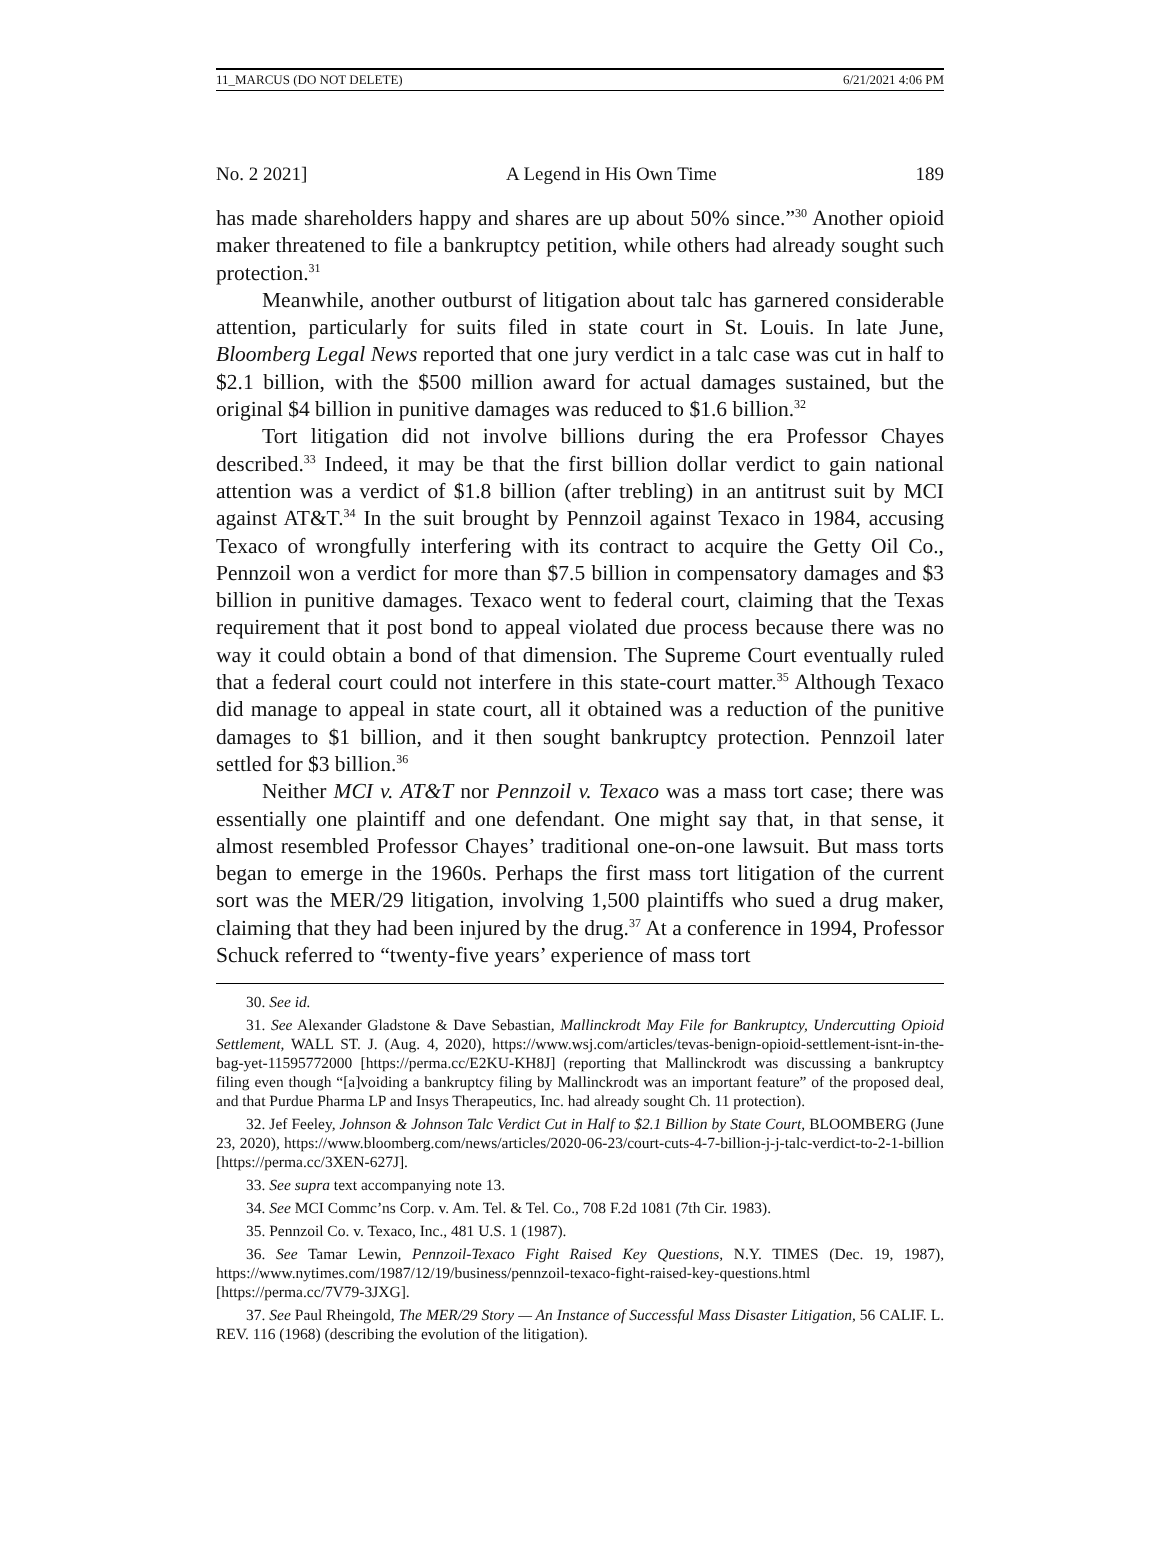11_MARCUS (DO NOT DELETE) 6/21/2021 4:06 PM
No. 2 2021] A Legend in His Own Time 189
has made shareholders happy and shares are up about 50% since.”<sup>30</sup> Another opioid maker threatened to file a bankruptcy petition, while others had already sought such protection.<sup>31</sup>
Meanwhile, another outburst of litigation about talc has garnered considerable attention, particularly for suits filed in state court in St. Louis. In late June, Bloomberg Legal News reported that one jury verdict in a talc case was cut in half to $2.1 billion, with the $500 million award for actual damages sustained, but the original $4 billion in punitive damages was reduced to $1.6 billion.<sup>32</sup>
Tort litigation did not involve billions during the era Professor Chayes described.<sup>33</sup> Indeed, it may be that the first billion dollar verdict to gain national attention was a verdict of $1.8 billion (after trebling) in an antitrust suit by MCI against AT&T.<sup>34</sup> In the suit brought by Pennzoil against Texaco in 1984, accusing Texaco of wrongfully interfering with its contract to acquire the Getty Oil Co., Pennzoil won a verdict for more than $7.5 billion in compensatory damages and $3 billion in punitive damages. Texaco went to federal court, claiming that the Texas requirement that it post bond to appeal violated due process because there was no way it could obtain a bond of that dimension. The Supreme Court eventually ruled that a federal court could not interfere in this state-court matter.<sup>35</sup> Although Texaco did manage to appeal in state court, all it obtained was a reduction of the punitive damages to $1 billion, and it then sought bankruptcy protection. Pennzoil later settled for $3 billion.<sup>36</sup>
Neither MCI v. AT&T nor Pennzoil v. Texaco was a mass tort case; there was essentially one plaintiff and one defendant. One might say that, in that sense, it almost resembled Professor Chayes’ traditional one-on-one lawsuit. But mass torts began to emerge in the 1960s. Perhaps the first mass tort litigation of the current sort was the MER/29 litigation, involving 1,500 plaintiffs who sued a drug maker, claiming that they had been injured by the drug.<sup>37</sup> At a conference in 1994, Professor Schuck referred to “twenty-five years’ experience of mass tort
30. See id.
31. See Alexander Gladstone & Dave Sebastian, Mallinckrodt May File for Bankruptcy, Undercutting Opioid Settlement, WALL ST. J. (Aug. 4, 2020), https://www.wsj.com/articles/tevas-benign-opioid-settlement-isnt-in-the-bag-yet-11595772000 [https://perma.cc/E2KU-KH8J] (reporting that Mallinckrodt was discussing a bankruptcy filing even though “[a]voiding a bankruptcy filing by Mallinckrodt was an important feature” of the proposed deal, and that Purdue Pharma LP and Insys Therapeutics, Inc. had already sought Ch. 11 protection).
32. Jef Feeley, Johnson & Johnson Talc Verdict Cut in Half to $2.1 Billion by State Court, BLOOMBERG (June 23, 2020), https://www.bloomberg.com/news/articles/2020-06-23/court-cuts-4-7-billion-j-j-talc-verdict-to-2-1-billion [https://perma.cc/3XEN-627J].
33. See supra text accompanying note 13.
34. See MCI Commc’ns Corp. v. Am. Tel. & Tel. Co., 708 F.2d 1081 (7th Cir. 1983).
35. Pennzoil Co. v. Texaco, Inc., 481 U.S. 1 (1987).
36. See Tamar Lewin, Pennzoil-Texaco Fight Raised Key Questions, N.Y. TIMES (Dec. 19, 1987), https://www.nytimes.com/1987/12/19/business/pennzoil-texaco-fight-raised-key-questions.html [https://perma.cc/7V79-3JXG].
37. See Paul Rheingold, The MER/29 Story — An Instance of Successful Mass Disaster Litigation, 56 CALIF. L. REV. 116 (1968) (describing the evolution of the litigation).